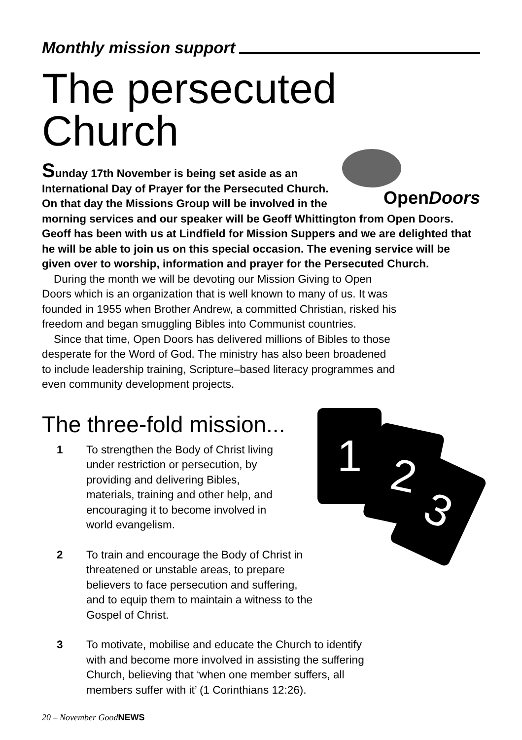Monthly mission support
The persecuted Church
OpenDoors
Sunday 17th November is being set aside as an International Day of Prayer for the Persecuted Church. On that day the Missions Group will be involved in the morning services and our speaker will be Geoff Whittington from Open Doors. Geoff has been with us at Lindfield for Mission Suppers and we are delighted that he will be able to join us on this special occasion. The evening service will be given over to worship, information and prayer for the Persecuted Church.
During the month we will be devoting our Mission Giving to Open Doors which is an organization that is well known to many of us. It was founded in 1955 when Brother Andrew, a committed Christian, risked his freedom and began smuggling Bibles into Communist countries.
Since that time, Open Doors has delivered millions of Bibles to those desperate for the Word of God. The ministry has also been broadened to include leadership training, Scripture–based literacy programmes and even community development projects.
The three-fold mission...
1 2
3
1 To strengthen the Body of Christ living under restriction or persecution, by providing and delivering Bibles, materials, training and other help, and encouraging it to become involved in world evangelism.
2 To train and encourage the Body of Christ in threatened or unstable areas, to prepare believers to face persecution and suffering, and to equip them to maintain a witness to the Gospel of Christ.
3 To motivate, mobilise and educate the Church to identify with and become more involved in assisting the suffering Church, believing that ‘when one member suffers, all members suffer with it’ (1 Corinthians 12:26).
20 – November GoodNEWS